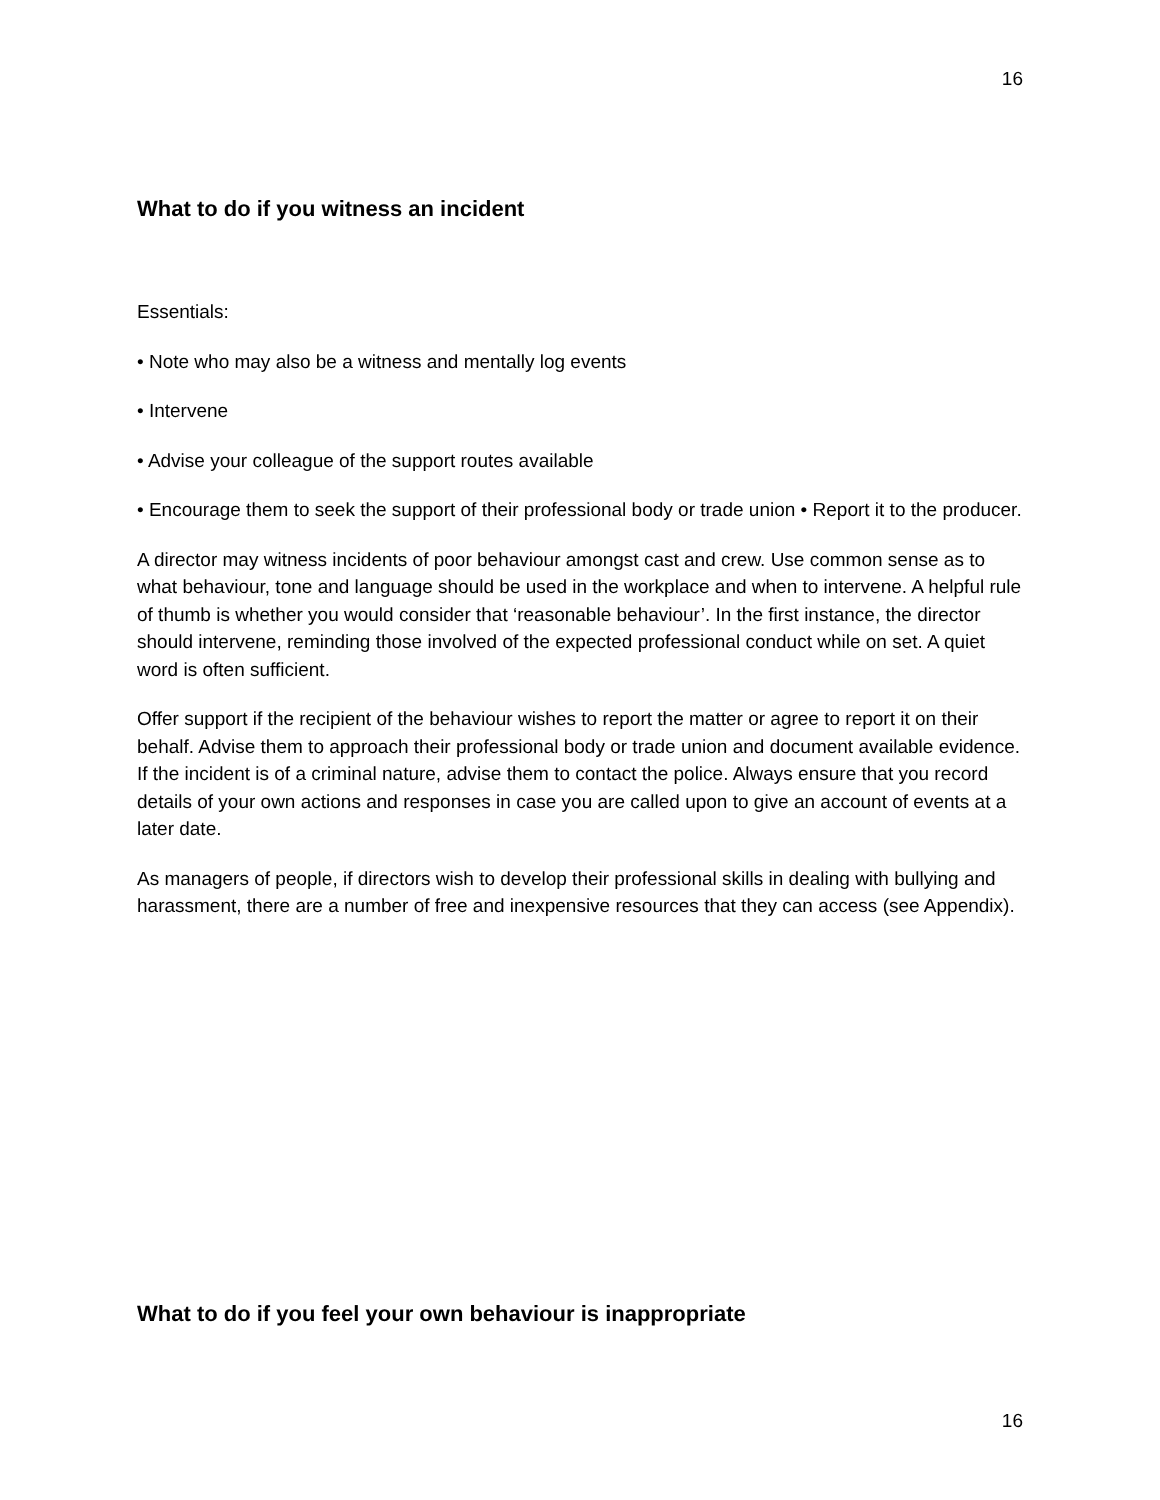16
What to do if you witness an incident
Essentials:
• Note who may also be a witness and mentally log events
• Intervene
• Advise your colleague of the support routes available
• Encourage them to seek the support of their professional body or trade union • Report it to the producer.
A director may witness incidents of poor behaviour amongst cast and crew. Use common sense as to what behaviour, tone and language should be used in the workplace and when to intervene. A helpful rule of thumb is whether you would consider that ‘reasonable behaviour’. In the first instance, the director should intervene, reminding those involved of the expected professional conduct while on set. A quiet word is often sufficient.
Offer support if the recipient of the behaviour wishes to report the matter or agree to report it on their behalf. Advise them to approach their professional body or trade union and document available evidence. If the incident is of a criminal nature, advise them to contact the police. Always ensure that you record details of your own actions and responses in case you are called upon to give an account of events at a later date.
As managers of people, if directors wish to develop their professional skills in dealing with bullying and harassment, there are a number of free and inexpensive resources that they can access (see Appendix).
What to do if you feel your own behaviour is inappropriate
16